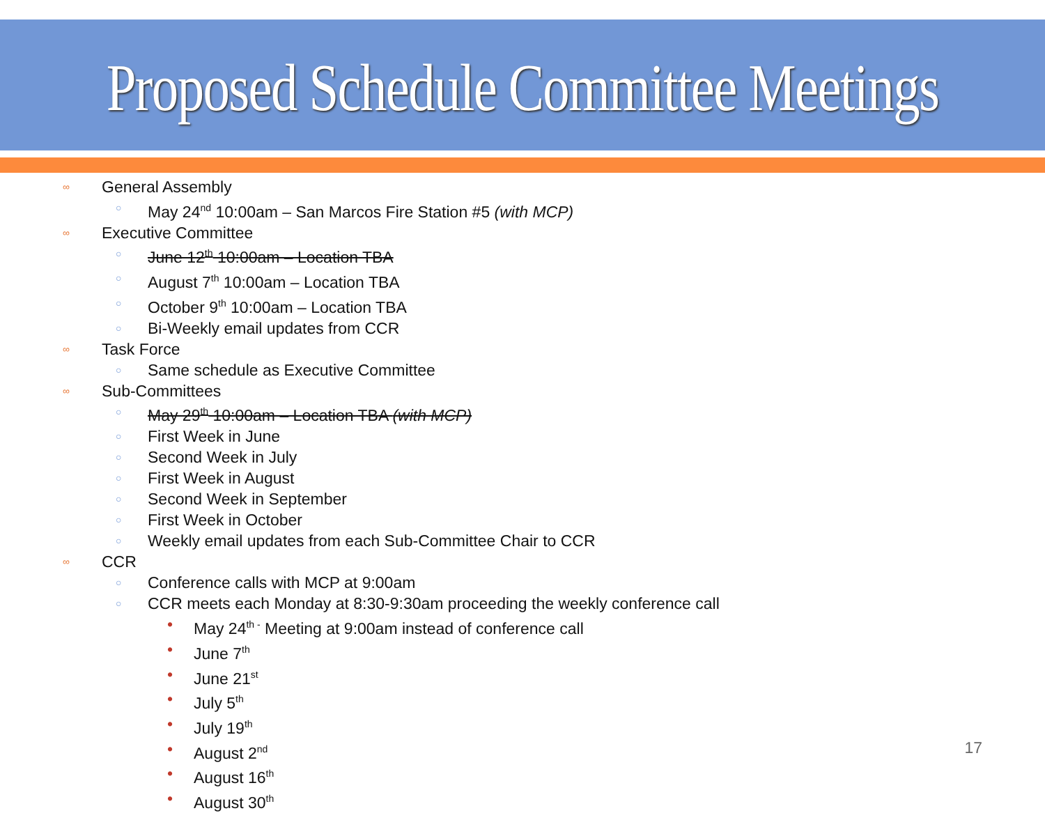Proposed Schedule Committee Meetings
∞ General Assembly
○ May 24<sup>nd</sup> 10:00am – San Marcos Fire Station #5 (with MCP)
∞ Executive Committee
○ June 12<sup>th</sup> 10:00am – Location TBA
○ August 7<sup>th</sup> 10:00am – Location TBA
○ October 9<sup>th</sup> 10:00am – Location TBA
○ Bi-Weekly email updates from CCR
∞ Task Force
○ Same schedule as Executive Committee
∞ Sub-Committees
○ May 29<sup>th</sup> 10:00am – Location TBA (with MCP)
○ First Week in June
○ Second Week in July
○ First Week in August
○ Second Week in September
○ First Week in October
○ Weekly email updates from each Sub-Committee Chair to CCR
∞ CCR
○ Conference calls with MCP at 9:00am
○ CCR meets each Monday at 8:30-9:30am proceeding the weekly conference call
• May 24<sup>th -</sup> Meeting at 9:00am instead of conference call
• June 7<sup>th</sup>
• June 21<sup>st</sup>
• July 5<sup>th</sup>
• July 19<sup>th</sup>
• August 2<sup>nd</sup>
• August 16<sup>th</sup>
• August 30<sup>th</sup>
17